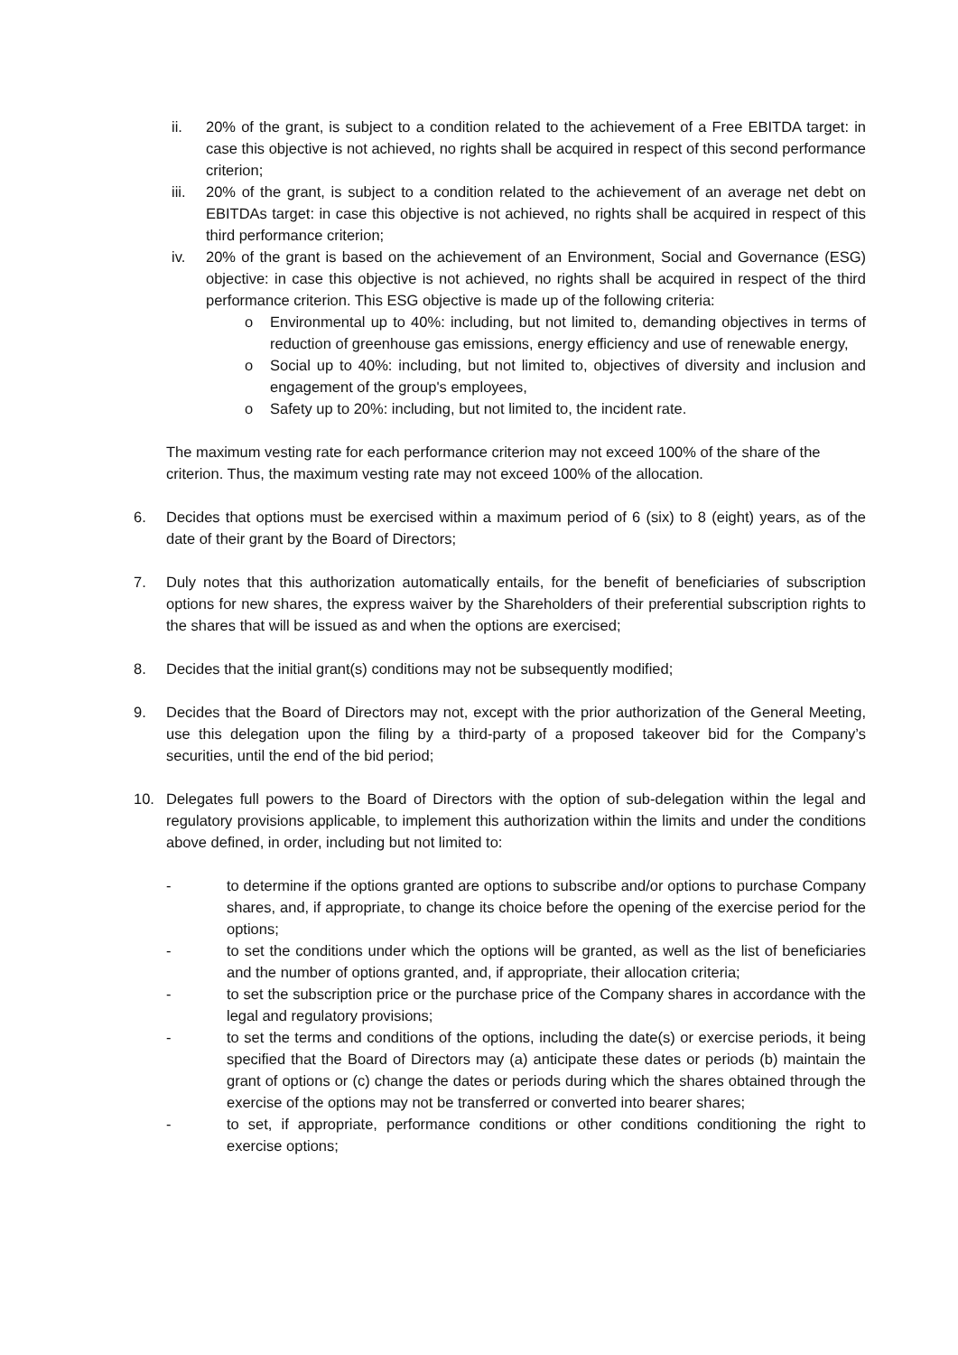ii. 20% of the grant, is subject to a condition related to the achievement of a Free EBITDA target: in case this objective is not achieved, no rights shall be acquired in respect of this second performance criterion;
iii. 20% of the grant, is subject to a condition related to the achievement of an average net debt on EBITDAs target: in case this objective is not achieved, no rights shall be acquired in respect of this third performance criterion;
iv. 20% of the grant is based on the achievement of an Environment, Social and Governance (ESG) objective: in case this objective is not achieved, no rights shall be acquired in respect of the third performance criterion. This ESG objective is made up of the following criteria:
o Environmental up to 40%: including, but not limited to, demanding objectives in terms of reduction of greenhouse gas emissions, energy efficiency and use of renewable energy,
o Social up to 40%: including, but not limited to, objectives of diversity and inclusion and engagement of the group's employees,
o Safety up to 20%: including, but not limited to, the incident rate.
The maximum vesting rate for each performance criterion may not exceed 100% of the share of the criterion. Thus, the maximum vesting rate may not exceed 100% of the allocation.
6. Decides that options must be exercised within a maximum period of 6 (six) to 8 (eight) years, as of the date of their grant by the Board of Directors;
7. Duly notes that this authorization automatically entails, for the benefit of beneficiaries of subscription options for new shares, the express waiver by the Shareholders of their preferential subscription rights to the shares that will be issued as and when the options are exercised;
8. Decides that the initial grant(s) conditions may not be subsequently modified;
9. Decides that the Board of Directors may not, except with the prior authorization of the General Meeting, use this delegation upon the filing by a third-party of a proposed takeover bid for the Company’s securities, until the end of the bid period;
10. Delegates full powers to the Board of Directors with the option of sub-delegation within the legal and regulatory provisions applicable, to implement this authorization within the limits and under the conditions above defined, in order, including but not limited to:
- to determine if the options granted are options to subscribe and/or options to purchase Company shares, and, if appropriate, to change its choice before the opening of the exercise period for the options;
- to set the conditions under which the options will be granted, as well as the list of beneficiaries and the number of options granted, and, if appropriate, their allocation criteria;
- to set the subscription price or the purchase price of the Company shares in accordance with the legal and regulatory provisions;
- to set the terms and conditions of the options, including the date(s) or exercise periods, it being specified that the Board of Directors may (a) anticipate these dates or periods (b) maintain the grant of options or (c) change the dates or periods during which the shares obtained through the exercise of the options may not be transferred or converted into bearer shares;
- to set, if appropriate, performance conditions or other conditions conditioning the right to exercise options;